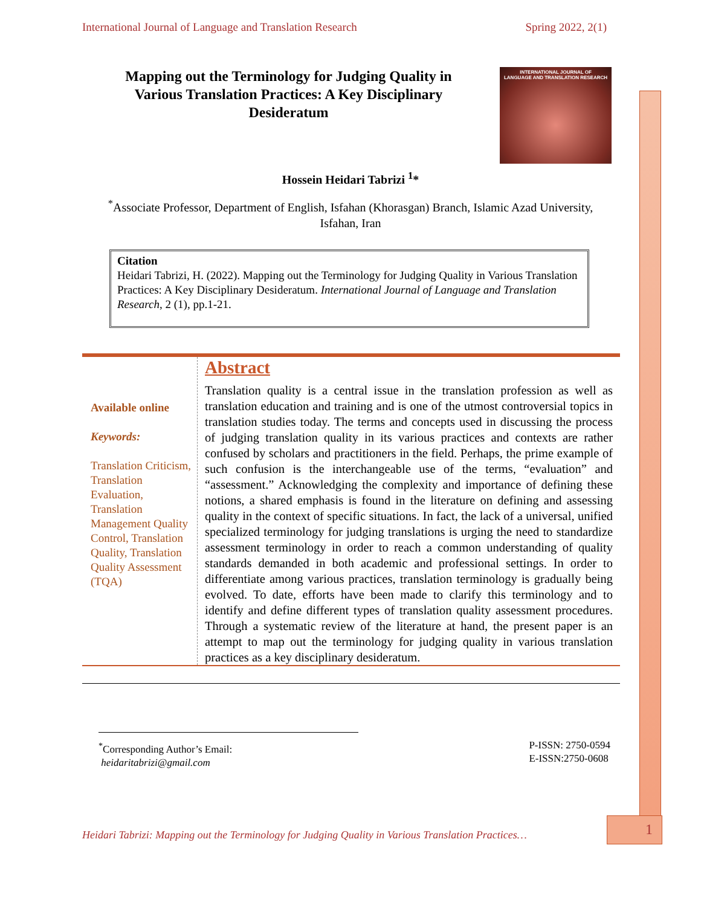International Journal of Language and Translation Research Spring 2022, 2(1)
Mapping out the Terminology for Judging Quality in Various Translation Practices: A Key Disciplinary Desideratum
INTERNATIONAL JOURNAL OF
LANGUAGE AND TRANSLATION RESEARCH
Hossein Heidari Tabrizi <sup>1</sup>*
<sup>*</sup> Associate Professor, Department of English, Isfahan (Khorasgan) Branch, Islamic Azad University, Isfahan, Iran
Citation
Heidari Tabrizi, H. (2022). Mapping out the Terminology for Judging Quality in Various Translation Practices: A Key Disciplinary Desideratum. International Journal of Language and Translation Research, 2 (1), pp.1-21.
Available online
Keywords:
Translation Criticism, Translation Evaluation, Translation Management Quality Control, Translation Quality, Translation Quality Assessment (TQA)
Abstract
Translation quality is a central issue in the translation profession as well as translation education and training and is one of the utmost controversial topics in translation studies today. The terms and concepts used in discussing the process of judging translation quality in its various practices and contexts are rather confused by scholars and practitioners in the field. Perhaps, the prime example of such confusion is the interchangeable use of the terms, “evaluation” and “assessment.” Acknowledging the complexity and importance of defining these notions, a shared emphasis is found in the literature on defining and assessing quality in the context of specific situations. In fact, the lack of a universal, unified specialized terminology for judging translations is urging the need to standardize assessment terminology in order to reach a common understanding of quality standards demanded in both academic and professional settings. In order to differentiate among various practices, translation terminology is gradually being evolved. To date, efforts have been made to clarify this terminology and to identify and define different types of translation quality assessment procedures. Through a systematic review of the literature at hand, the present paper is an attempt to map out the terminology for judging quality in various translation practices as a key disciplinary desideratum.
<sup>*</sup> Corresponding Author’s Email:
heidaritabrizi@gmail.com
P-ISSN: 2750-0594
E-ISSN:2750-0608
Heidari Tabrizi: Mapping out the Terminology for Judging Quality in Various Translation Practices…
1